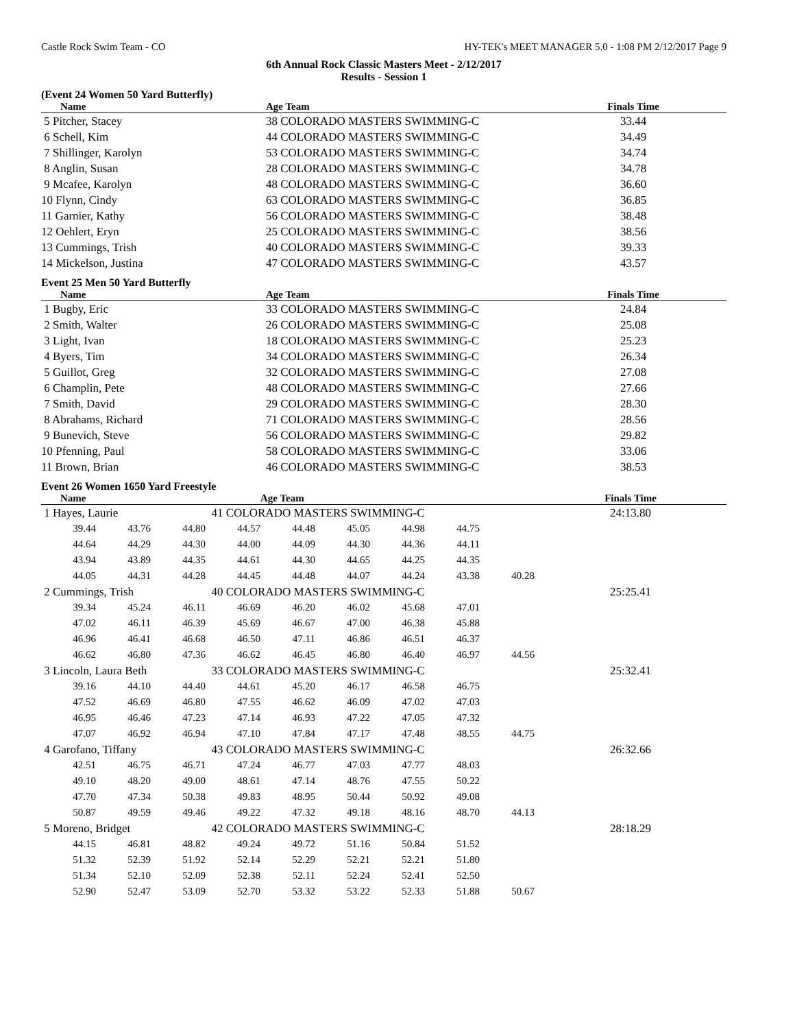Castle Rock Swim Team - CO HY-TEK's MEET MANAGER 5.0 - 1:08 PM 2/12/2017 Page 9
6th Annual Rock Classic Masters Meet - 2/12/2017
Results - Session 1
(Event 24 Women 50 Yard Butterfly)
| Name | Age Team | Finals Time |
| --- | --- | --- |
| 5 Pitcher, Stacey | 38 COLORADO MASTERS SWIMMING-C | 33.44 |
| 6 Schell, Kim | 44 COLORADO MASTERS SWIMMING-C | 34.49 |
| 7 Shillinger, Karolyn | 53 COLORADO MASTERS SWIMMING-C | 34.74 |
| 8 Anglin, Susan | 28 COLORADO MASTERS SWIMMING-C | 34.78 |
| 9 Mcafee, Karolyn | 48 COLORADO MASTERS SWIMMING-C | 36.60 |
| 10 Flynn, Cindy | 63 COLORADO MASTERS SWIMMING-C | 36.85 |
| 11 Garnier, Kathy | 56 COLORADO MASTERS SWIMMING-C | 38.48 |
| 12 Oehlert, Eryn | 25 COLORADO MASTERS SWIMMING-C | 38.56 |
| 13 Cummings, Trish | 40 COLORADO MASTERS SWIMMING-C | 39.33 |
| 14 Mickelson, Justina | 47 COLORADO MASTERS SWIMMING-C | 43.57 |
Event 25 Men 50 Yard Butterfly
| Name | Age Team | Finals Time |
| --- | --- | --- |
| 1 Bugby, Eric | 33 COLORADO MASTERS SWIMMING-C | 24.84 |
| 2 Smith, Walter | 26 COLORADO MASTERS SWIMMING-C | 25.08 |
| 3 Light, Ivan | 18 COLORADO MASTERS SWIMMING-C | 25.23 |
| 4 Byers, Tim | 34 COLORADO MASTERS SWIMMING-C | 26.34 |
| 5 Guillot, Greg | 32 COLORADO MASTERS SWIMMING-C | 27.08 |
| 6 Champlin, Pete | 48 COLORADO MASTERS SWIMMING-C | 27.66 |
| 7 Smith, David | 29 COLORADO MASTERS SWIMMING-C | 28.30 |
| 8 Abrahams, Richard | 71 COLORADO MASTERS SWIMMING-C | 28.56 |
| 9 Bunevich, Steve | 56 COLORADO MASTERS SWIMMING-C | 29.82 |
| 10 Pfenning, Paul | 58 COLORADO MASTERS SWIMMING-C | 33.06 |
| 11 Brown, Brian | 46 COLORADO MASTERS SWIMMING-C | 38.53 |
Event 26 Women 1650 Yard Freestyle
| Name | | | | Age Team | | | | | Finals Time |
| --- | --- | --- | --- | --- | --- | --- | --- | --- | --- |
| 1 Hayes, Laurie | | | 41 COLORADO MASTERS SWIMMING-C | | | | | | 24:13.80 |
| 39.44 | 43.76 | 44.80 | 44.57 | 44.48 | 45.05 | 44.98 | 44.75 | | |
| 44.64 | 44.29 | 44.30 | 44.00 | 44.09 | 44.30 | 44.36 | 44.11 | | |
| 43.94 | 43.89 | 44.35 | 44.61 | 44.30 | 44.65 | 44.25 | 44.35 | | |
| 44.05 | 44.31 | 44.28 | 44.45 | 44.48 | 44.07 | 44.24 | 43.38 | 40.28 | |
| 2 Cummings, Trish | | | 40 COLORADO MASTERS SWIMMING-C | | | | | | 25:25.41 |
| 39.34 | 45.24 | 46.11 | 46.69 | 46.20 | 46.02 | 45.68 | 47.01 | | |
| 47.02 | 46.11 | 46.39 | 45.69 | 46.67 | 47.00 | 46.38 | 45.88 | | |
| 46.96 | 46.41 | 46.68 | 46.50 | 47.11 | 46.86 | 46.51 | 46.37 | | |
| 46.62 | 46.80 | 47.36 | 46.62 | 46.45 | 46.80 | 46.40 | 46.97 | 44.56 | |
| 3 Lincoln, Laura Beth | | | 33 COLORADO MASTERS SWIMMING-C | | | | | | 25:32.41 |
| 39.16 | 44.10 | 44.40 | 44.61 | 45.20 | 46.17 | 46.58 | 46.75 | | |
| 47.52 | 46.69 | 46.80 | 47.55 | 46.62 | 46.09 | 47.02 | 47.03 | | |
| 46.95 | 46.46 | 47.23 | 47.14 | 46.93 | 47.22 | 47.05 | 47.32 | | |
| 47.07 | 46.92 | 46.94 | 47.10 | 47.84 | 47.17 | 47.48 | 48.55 | 44.75 | |
| 4 Garofano, Tiffany | | | 43 COLORADO MASTERS SWIMMING-C | | | | | | 26:32.66 |
| 42.51 | 46.75 | 46.71 | 47.24 | 46.77 | 47.03 | 47.77 | 48.03 | | |
| 49.10 | 48.20 | 49.00 | 48.61 | 47.14 | 48.76 | 47.55 | 50.22 | | |
| 47.70 | 47.34 | 50.38 | 49.83 | 48.95 | 50.44 | 50.92 | 49.08 | | |
| 50.87 | 49.59 | 49.46 | 49.22 | 47.32 | 49.18 | 48.16 | 48.70 | 44.13 | |
| 5 Moreno, Bridget | | | 42 COLORADO MASTERS SWIMMING-C | | | | | | 28:18.29 |
| 44.15 | 46.81 | 48.82 | 49.24 | 49.72 | 51.16 | 50.84 | 51.52 | | |
| 51.32 | 52.39 | 51.92 | 52.14 | 52.29 | 52.21 | 52.21 | 51.80 | | |
| 51.34 | 52.10 | 52.09 | 52.38 | 52.11 | 52.24 | 52.41 | 52.50 | | |
| 52.90 | 52.47 | 53.09 | 52.70 | 53.32 | 53.22 | 52.33 | 51.88 | 50.67 | |